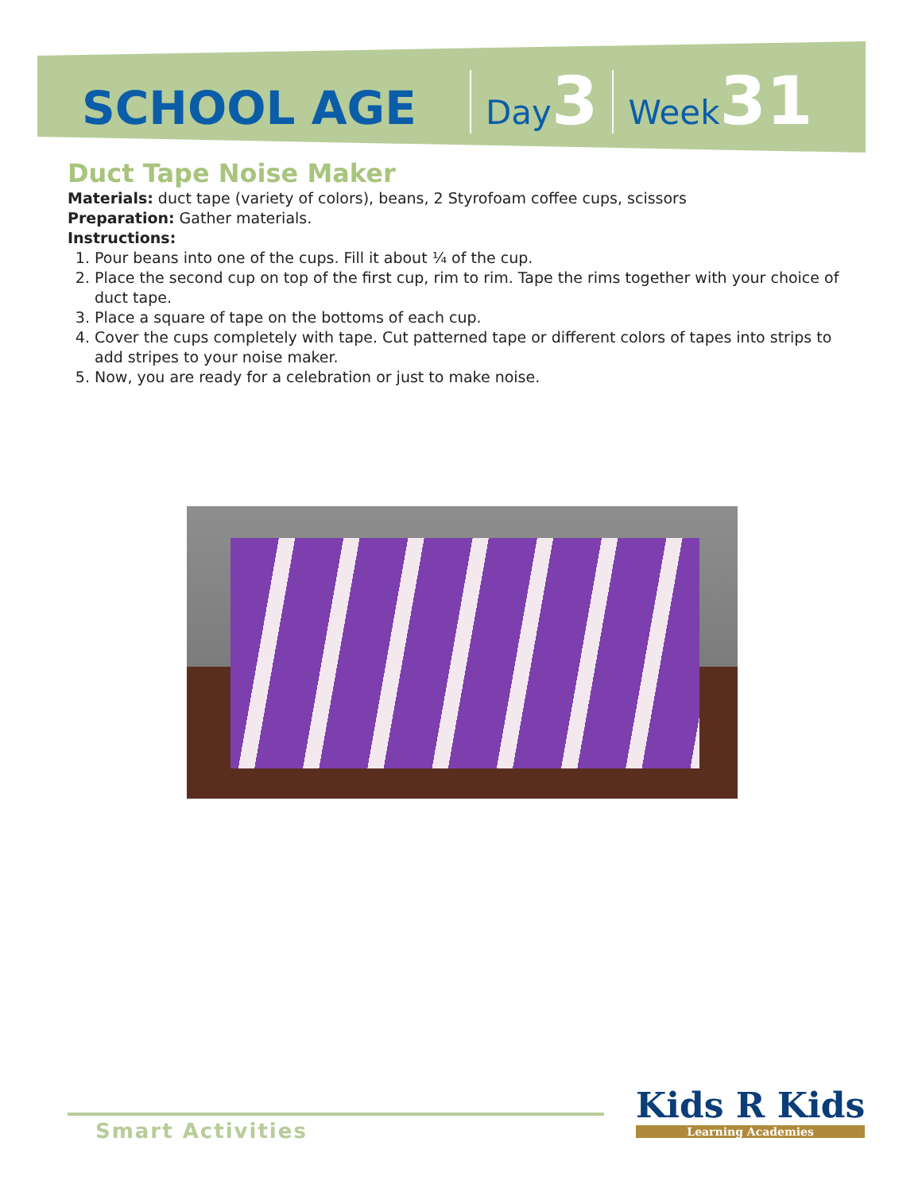SCHOOL AGE Day 3 Week 31
Duct Tape Noise Maker
Materials: duct tape (variety of colors), beans, 2 Styrofoam coffee cups, scissors
Preparation: Gather materials.
Instructions:
1. Pour beans into one of the cups. Fill it about ¼ of the cup.
2. Place the second cup on top of the first cup, rim to rim. Tape the rims together with your choice of duct tape.
3. Place a square of tape on the bottoms of each cup.
4. Cover the cups completely with tape. Cut patterned tape or different colors of tapes into strips to add stripes to your noise maker.
5. Now, you are ready for a celebration or just to make noise.
Smart Activities
Kids R Kids
Learning Academies